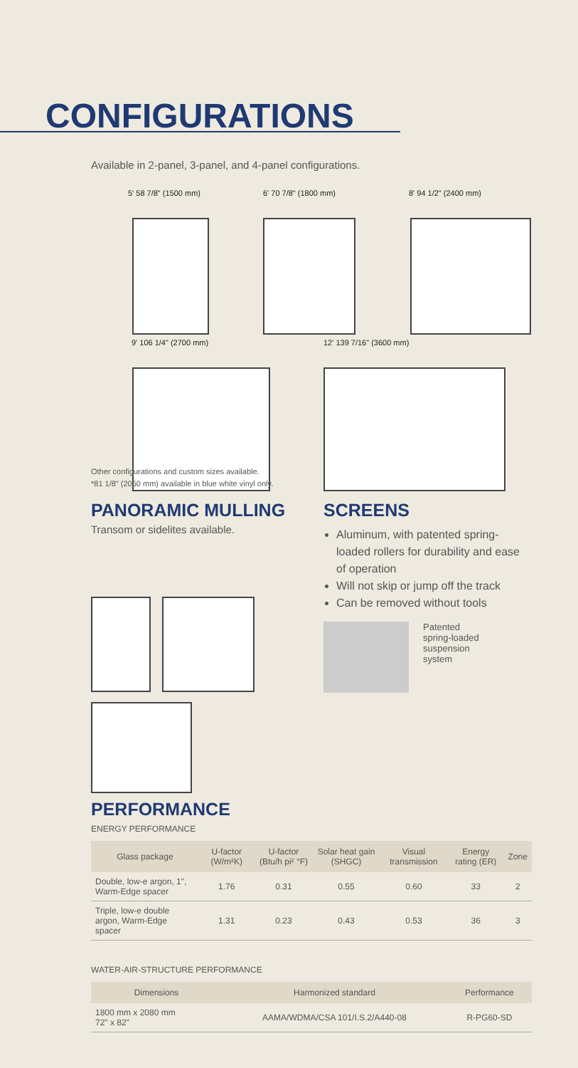CONFIGURATIONS
Available in 2-panel, 3-panel, and 4-panel configurations.
5' 58 7/8" (1500 mm) 6' 70 7/8" (1800 mm) 8' 94 1/2" (2400 mm)
9' 106 1/4" (2700 mm) 12' 139 7/16" (3600 mm)
Other configurations and custom sizes available.
*81 1/8" (2060 mm) available in blue white vinyl only.
PANORAMIC MULLING
Transom or sidelites available.
SCREENS
Aluminum, with patented spring-loaded rollers for durability and ease of operation
Will not skip or jump off the track
Can be removed without tools
Patented
spring-loaded
suspension
system
PERFORMANCE
ENERGY PERFORMANCE
| Glass package | U-factor (W/m²K) | U-factor (Btu/h pi² °F) | Solar heat gain (SHGC) | Visual transmission | Energy rating (ER) | Zone |
| --- | --- | --- | --- | --- | --- | --- |
| Double, low-e argon, 1", Warm-Edge spacer | 1.76 | 0.31 | 0.55 | 0.60 | 33 | 2 |
| Triple, low-e double argon, Warm-Edge spacer | 1.31 | 0.23 | 0.43 | 0.53 | 36 | 3 |
WATER-AIR-STRUCTURE PERFORMANCE
| Dimensions | Harmonized standard | Performance |
| --- | --- | --- |
| 1800 mm x 2080 mm 72" x 82" | AAMA/WDMA/CSA 101/I.S.2/A440-08 | R-PG60-SD |